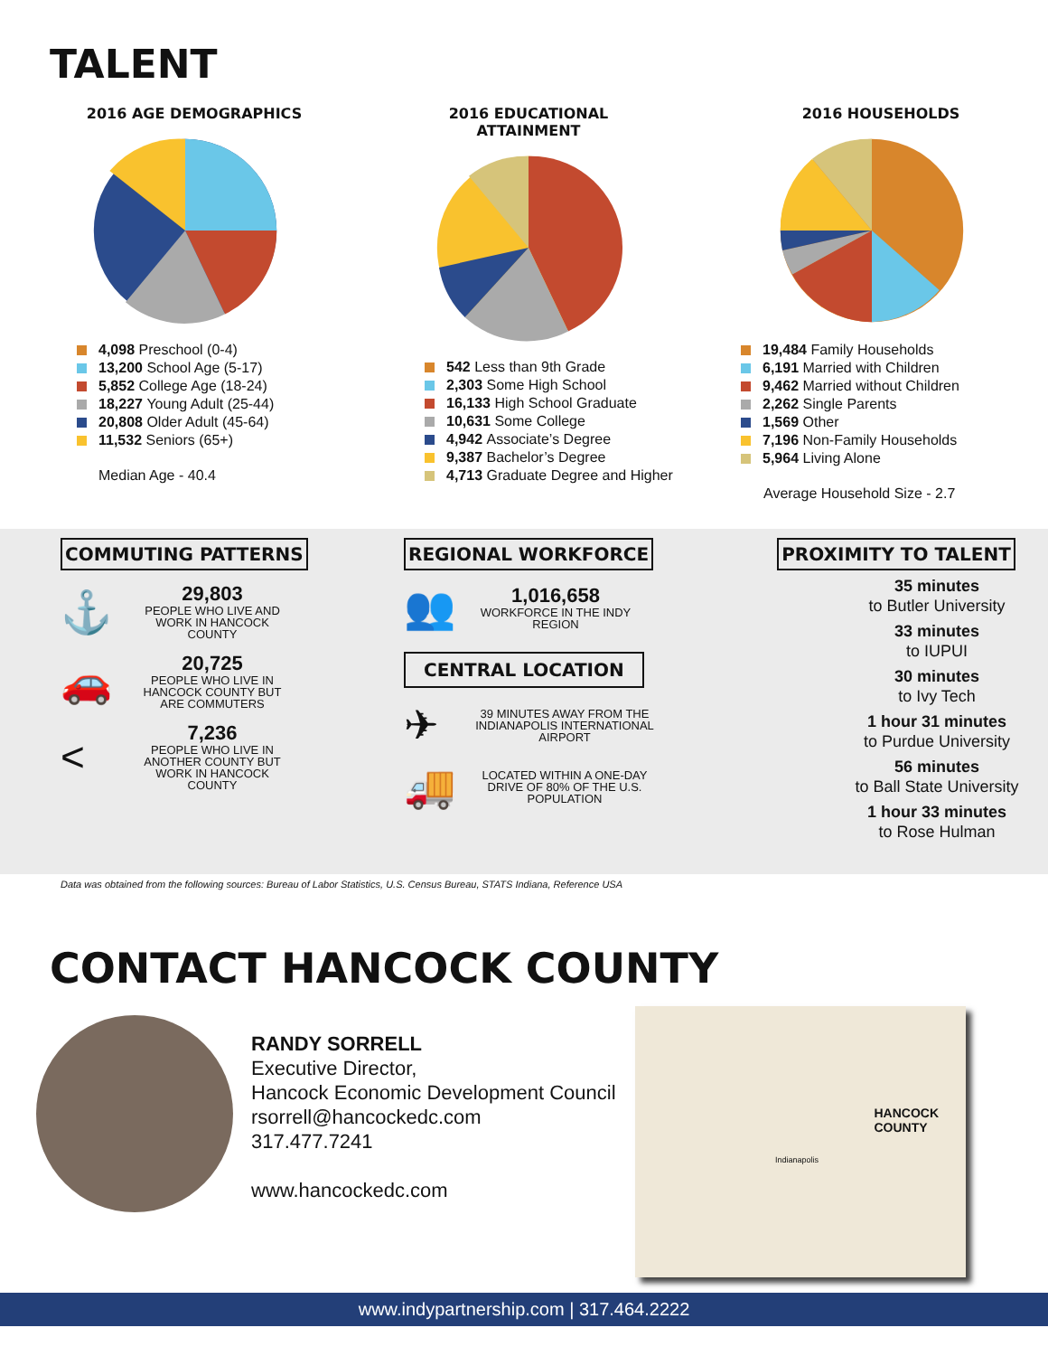TALENT
2016 AGE DEMOGRAPHICS
4,098 Preschool (0-4)
13,200 School Age (5-17)
5,852 College Age (18-24)
18,227 Young Adult (25-44)
20,808 Older Adult (45-64)
11,532 Seniors (65+)
Median Age - 40.4
2016 EDUCATIONAL ATTAINMENT
542 Less than 9th Grade
2,303 Some High School
16,133 High School Graduate
10,631 Some College
4,942 Associate’s Degree
9,387 Bachelor’s Degree
4,713 Graduate Degree and Higher
2016 HOUSEHOLDS
19,484 Family Households
6,191 Married with Children
9,462 Married without Children
2,262 Single Parents
1,569 Other
7,196 Non-Family Households
5,964 Living Alone
Average Household Size - 2.7
COMMUTING PATTERNS
⚓
29,803
PEOPLE WHO LIVE AND WORK IN HANCOCK COUNTY
🚗
20,725
PEOPLE WHO LIVE IN HANCOCK COUNTY BUT ARE COMMUTERS
<
7,236
PEOPLE WHO LIVE IN ANOTHER COUNTY BUT WORK IN HANCOCK COUNTY
REGIONAL WORKFORCE
👥
1,016,658
WORKFORCE IN THE INDY REGION
CENTRAL LOCATION
✈
39 MINUTES AWAY FROM THE INDIANAPOLIS INTERNATIONAL AIRPORT
🚚
LOCATED WITHIN A ONE-DAY DRIVE OF 80% OF THE U.S. POPULATION
PROXIMITY TO TALENT
35 minutes
to Butler University
33 minutes
to IUPUI
30 minutes
to Ivy Tech
1 hour 31 minutes
to Purdue University
56 minutes
to Ball State University
1 hour 33 minutes
to Rose Hulman
Data was obtained from the following sources: Bureau of Labor Statistics, U.S. Census Bureau, STATS Indiana, Reference USA
CONTACT HANCOCK COUNTY
RANDY SORRELL
Executive Director,
Hancock Economic Development Council
rsorrell@hancockedc.com
317.477.7241
www.hancockedc.com
HANCOCK
COUNTY
Indianapolis
www.indypartnership.com | 317.464.2222